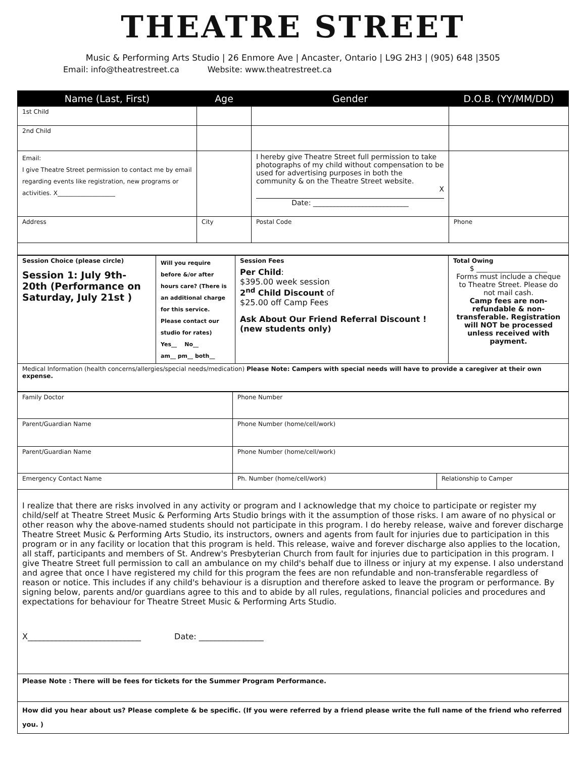THEATRE STREET
Music & Performing Arts Studio | 26 Enmore Ave | Ancaster, Ontario | L9G 2H3 | (905) 648 |3505
Email: info@theatrestreet.ca Website: www.theatrestreet.ca
| Name (Last, First) | Age | Gender | D.O.B. (YY/MM/DD) |
| --- | --- | --- | --- |
| 1st Child | | | |
| 2nd Child | | | |
| Email: I give Theatre Street permission to contact me by email regarding events like registration, new programs or activities. X___________________ | | I hereby give Theatre Street full permission to take photographs of my child without compensation to be used for advertising purposes in both the community & on the Theatre Street website. X Date: ___________________________ | |
| Address | City | Postal Code | Phone |
| Session Choice (please circle) Session 1: July 9th-20th (Performance on Saturday, July 21st ) | Will you require before &/or after hours care? (There is an additional charge for this service. Please contact our studio for rates) Yes__ No__ am__ pm__ both__ | Session Fees Per Child : $395.00 week session 2<sup>nd</sup> Child Discount of $25.00 off Camp Fees Ask About Our Friend Referral Discount ! (new students only) | Total Owing $ ____________________ Forms must include a cheque to Theatre Street. Please do not mail cash. Camp fees are non-refundable & non-transferable. Registration will NOT be processed unless received with payment. |
| Medical Information (health concerns/allergies/special needs/medication) Please Note: Campers with special needs will have to provide a caregiver at their own expense. | | | |
| Family Doctor | Phone Number | |
| Parent/Guardian Name | Phone Number (home/cell/work) | |
| Parent/Guardian Name | Phone Number (home/cell/work) | |
| Emergency Contact Name | Ph. Number (home/cell/work) | Relationship to Camper |
| I realize that there are risks involved in any activity or program and I acknowledge that my choice to participate or register my child/self at Theatre Street Music & Performing Arts Studio brings with it the assumption of those risks. I am aware of no physical or other reason why the above-named students should not participate in this program. I do hereby release, waive and forever discharge Theatre Street Music & Performing Arts Studio, its instructors, owners and agents from fault for injuries due to participation in this program or in any facility or location that this program is held. This release, waive and forever discharge also applies to the location, all staff, participants and members of St. Andrew's Presbyterian Church from fault for injuries due to participation in this program. I give Theatre Street full permission to call an ambulance on my child's behalf due to illness or injury at my expense. I also understand and agree that once I have registered my child for this program the fees are non refundable and non-transferable regardless of reason or notice. This includes if any child's behaviour is a disruption and therefore asked to leave the program or performance. By signing below, parents and/or guardians agree to this and to abide by all rules, regulations, financial policies and procedures and expectations for behaviour for Theatre Street Music & Performing Arts Studio. X____________________________ Date: ________________ | | |
| Please Note : There will be fees for tickets for the Summer Program Performance. | | |
| How did you hear about us? Please complete & be specific. (If you were referred by a friend please write the full name of the friend who referred you. ) | | |